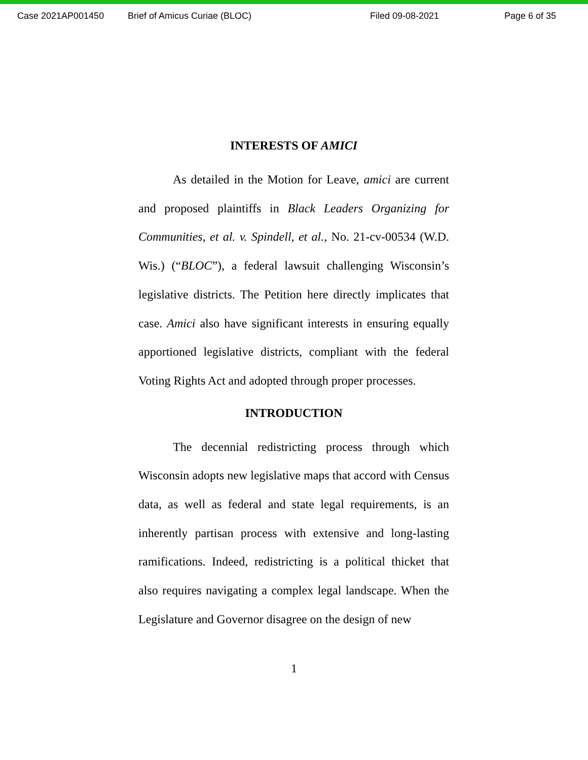Case 2021AP001450 Brief of Amicus Curiae (BLOC) Filed 09-08-2021 Page 6 of 35
INTERESTS OF AMICI
As detailed in the Motion for Leave, amici are current and proposed plaintiffs in Black Leaders Organizing for Communities, et al. v. Spindell, et al., No. 21-cv-00534 (W.D. Wis.) (“BLOC”), a federal lawsuit challenging Wisconsin’s legislative districts. The Petition here directly implicates that case. Amici also have significant interests in ensuring equally apportioned legislative districts, compliant with the federal Voting Rights Act and adopted through proper processes.
INTRODUCTION
The decennial redistricting process through which Wisconsin adopts new legislative maps that accord with Census data, as well as federal and state legal requirements, is an inherently partisan process with extensive and long-lasting ramifications. Indeed, redistricting is a political thicket that also requires navigating a complex legal landscape. When the Legislature and Governor disagree on the design of new
1